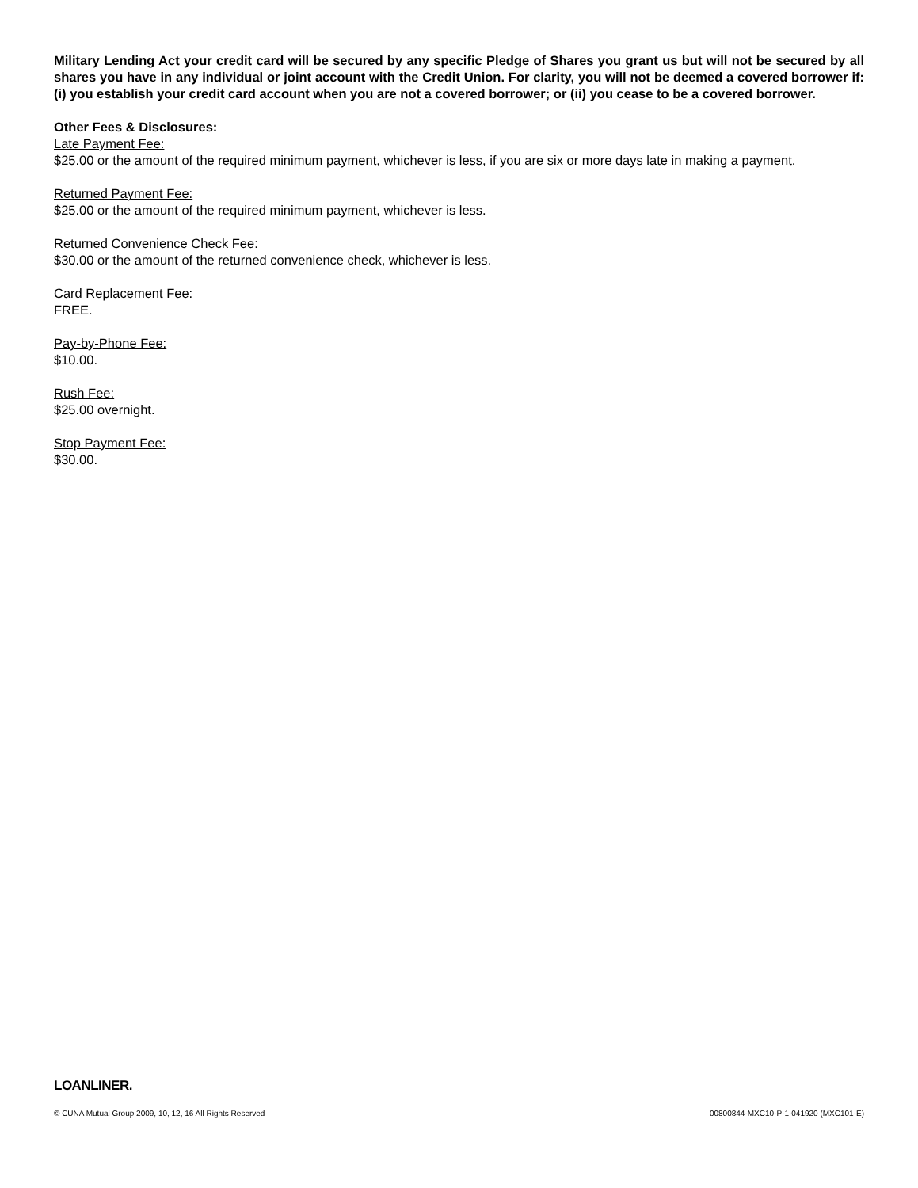Military Lending Act your credit card will be secured by any specific Pledge of Shares you grant us but will not be secured by all shares you have in any individual or joint account with the Credit Union. For clarity, you will not be deemed a covered borrower if: (i) you establish your credit card account when you are not a covered borrower; or (ii) you cease to be a covered borrower.
Other Fees & Disclosures:
Late Payment Fee:
$25.00 or the amount of the required minimum payment, whichever is less, if you are six or more days late in making a payment.
Returned Payment Fee:
$25.00 or the amount of the required minimum payment, whichever is less.
Returned Convenience Check Fee:
$30.00 or the amount of the returned convenience check, whichever is less.
Card Replacement Fee:
FREE.
Pay-by-Phone Fee:
$10.00.
Rush Fee:
$25.00 overnight.
Stop Payment Fee:
$30.00.
LOANLINER.
© CUNA Mutual Group 2009, 10, 12, 16 All Rights Reserved 00800844-MXC10-P-1-041920 (MXC101-E)